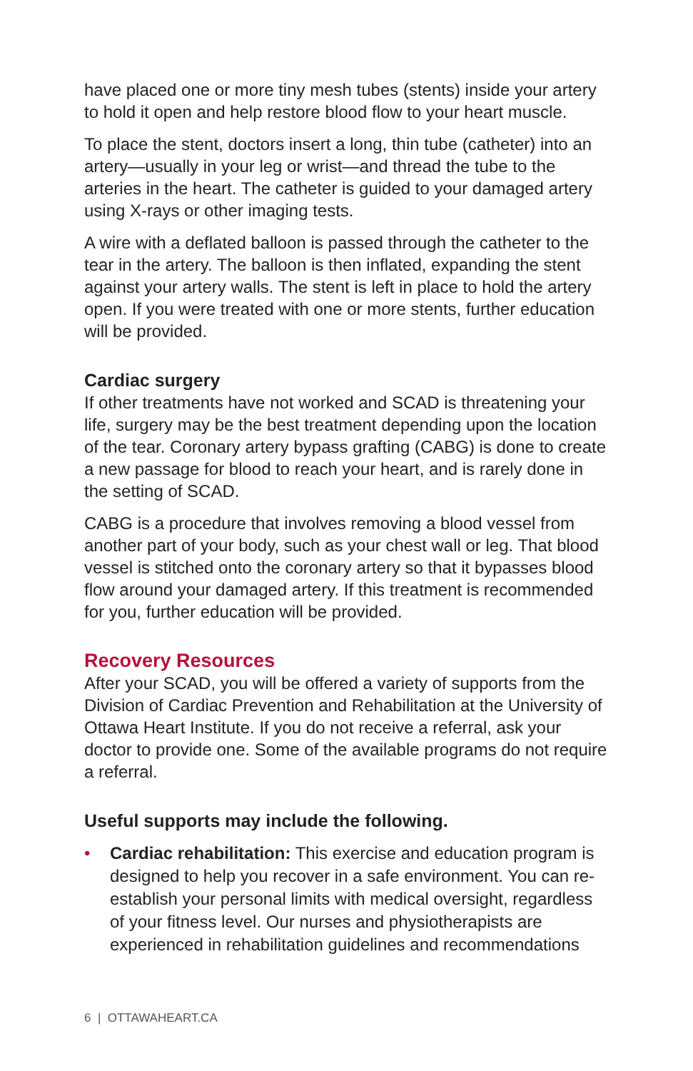have placed one or more tiny mesh tubes (stents) inside your artery to hold it open and help restore blood flow to your heart muscle.
To place the stent, doctors insert a long, thin tube (catheter) into an artery—usually in your leg or wrist—and thread the tube to the arteries in the heart. The catheter is guided to your damaged artery using X-rays or other imaging tests.
A wire with a deflated balloon is passed through the catheter to the tear in the artery. The balloon is then inflated, expanding the stent against your artery walls. The stent is left in place to hold the artery open. If you were treated with one or more stents, further education will be provided.
Cardiac surgery
If other treatments have not worked and SCAD is threatening your life, surgery may be the best treatment depending upon the location of the tear. Coronary artery bypass grafting (CABG) is done to create a new passage for blood to reach your heart, and is rarely done in the setting of SCAD.
CABG is a procedure that involves removing a blood vessel from another part of your body, such as your chest wall or leg. That blood vessel is stitched onto the coronary artery so that it bypasses blood flow around your damaged artery. If this treatment is recommended for you, further education will be provided.
Recovery Resources
After your SCAD, you will be offered a variety of supports from the Division of Cardiac Prevention and Rehabilitation at the University of Ottawa Heart Institute. If you do not receive a referral, ask your doctor to provide one. Some of the available programs do not require a referral.
Useful supports may include the following.
• Cardiac rehabilitation: This exercise and education program is designed to help you recover in a safe environment. You can re-establish your personal limits with medical oversight, regardless of your fitness level. Our nurses and physiotherapists are experienced in rehabilitation guidelines and recommendations
6 | OTTAWAHEART.CA